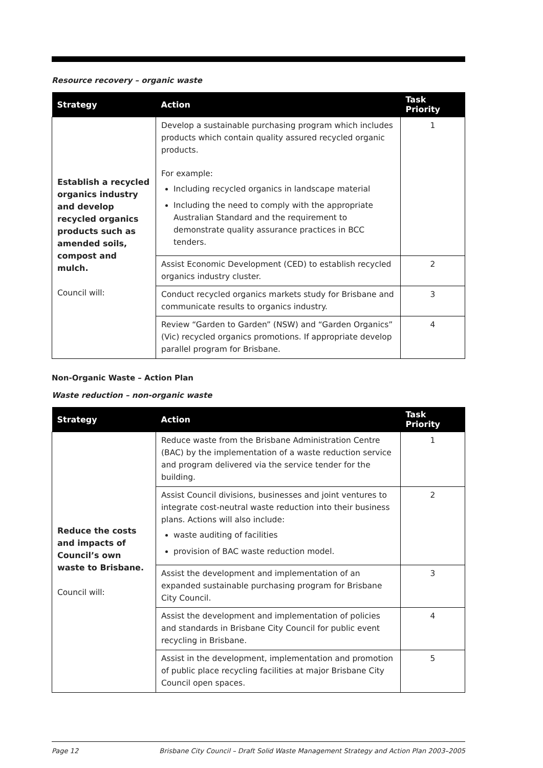Resource recovery – organic waste
| Strategy | Action | Task Priority |
| --- | --- | --- |
| Establish a recycled organics industry and develop recycled organics products such as amended soils, compost and mulch. Council will: | Develop a sustainable purchasing program which includes products which contain quality assured recycled organic products. For example: Including recycled organics in landscape material Including the need to comply with the appropriate Australian Standard and the requirement to demonstrate quality assurance practices in BCC tenders. | 1 |
| | Assist Economic Development (CED) to establish recycled organics industry cluster. | 2 |
| | Conduct recycled organics markets study for Brisbane and communicate results to organics industry. | 3 |
| | Review “Garden to Garden” (NSW) and “Garden Organics” (Vic) recycled organics promotions. If appropriate develop parallel program for Brisbane. | 4 |
Non-Organic Waste – Action Plan
Waste reduction – non-organic waste
| Strategy | Action | Task Priority |
| --- | --- | --- |
| Reduce the costs and impacts of Council’s own waste to Brisbane. Council will: | Reduce waste from the Brisbane Administration Centre (BAC) by the implementation of a waste reduction service and program delivered via the service tender for the building. | 1 |
| | Assist Council divisions, businesses and joint ventures to integrate cost-neutral waste reduction into their business plans. Actions will also include: waste auditing of facilities provision of BAC waste reduction model. | 2 |
| | Assist the development and implementation of an expanded sustainable purchasing program for Brisbane City Council. | 3 |
| | Assist the development and implementation of policies and standards in Brisbane City Council for public event recycling in Brisbane. | 4 |
| | Assist in the development, implementation and promotion of public place recycling facilities at major Brisbane City Council open spaces. | 5 |
Page 12 Brisbane City Council – Draft Solid Waste Management Strategy and Action Plan 2003–2005